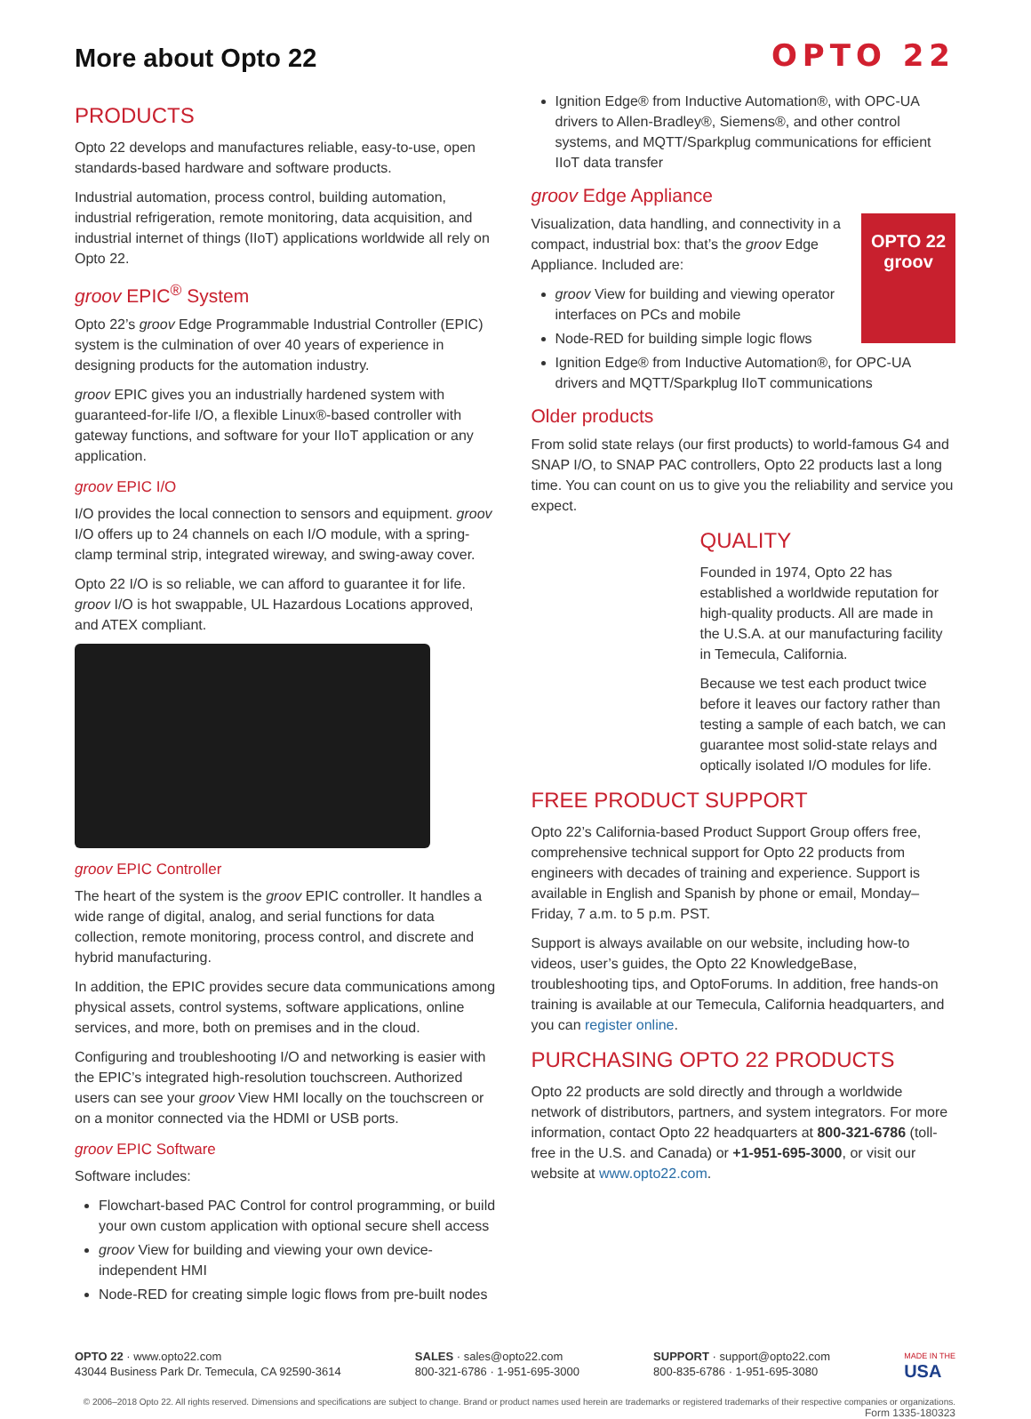More about Opto 22
OPTO 22
PRODUCTS
Opto 22 develops and manufactures reliable, easy-to-use, open standards-based hardware and software products.
Industrial automation, process control, building automation, industrial refrigeration, remote monitoring, data acquisition, and industrial internet of things (IIoT) applications worldwide all rely on Opto 22.
groov EPIC<sup>®</sup> System
Opto 22’s groov Edge Programmable Industrial Controller (EPIC) system is the culmination of over 40 years of experience in designing products for the automation industry.
groov EPIC gives you an industrially hardened system with guaranteed-for-life I/O, a flexible Linux®-based controller with gateway functions, and software for your IIoT application or any application.
groov EPIC I/O
I/O provides the local connection to sensors and equipment. groov I/O offers up to 24 channels on each I/O module, with a spring-clamp terminal strip, integrated wireway, and swing-away cover.
Opto 22 I/O is so reliable, we can afford to guarantee it for life. groov I/O is hot swappable, UL Hazardous Locations approved, and ATEX compliant.
groov EPIC Controller
The heart of the system is the groov EPIC controller. It handles a wide range of digital, analog, and serial functions for data collection, remote monitoring, process control, and discrete and hybrid manufacturing.
In addition, the EPIC provides secure data communications among physical assets, control systems, software applications, online services, and more, both on premises and in the cloud.
Configuring and troubleshooting I/O and networking is easier with the EPIC’s integrated high-resolution touchscreen. Authorized users can see your groov View HMI locally on the touchscreen or on a monitor connected via the HDMI or USB ports.
groov EPIC Software
Software includes:
Flowchart-based PAC Control for control programming, or build your own custom application with optional secure shell access
groov View for building and viewing your own device-independent HMI
Node-RED for creating simple logic flows from pre-built nodes
Ignition Edge® from Inductive Automation®, with OPC-UA drivers to Allen-Bradley®, Siemens®, and other control systems, and MQTT/Sparkplug communications for efficient IIoT data transfer
groov Edge Appliance
OPTO 22
groov
Visualization, data handling, and connectivity in a compact, industrial box: that’s the groov Edge Appliance. Included are:
groov View for building and viewing operator interfaces on PCs and mobile
Node-RED for building simple logic flows
Ignition Edge® from Inductive Automation®, for OPC-UA drivers and MQTT/Sparkplug IIoT communications
Older products
From solid state relays (our first products) to world-famous G4 and SNAP I/O, to SNAP PAC controllers, Opto 22 products last a long time. You can count on us to give you the reliability and service you expect.
QUALITY
Founded in 1974, Opto 22 has established a worldwide reputation for high-quality products. All are made in the U.S.A. at our manufacturing facility in Temecula, California.
Because we test each product twice before it leaves our factory rather than testing a sample of each batch, we can guarantee most solid-state relays and optically isolated I/O modules for life.
FREE PRODUCT SUPPORT
Opto 22’s California-based Product Support Group offers free, comprehensive technical support for Opto 22 products from engineers with decades of training and experience. Support is available in English and Spanish by phone or email, Monday–Friday, 7 a.m. to 5 p.m. PST.
Support is always available on our website, including how-to videos, user’s guides, the Opto 22 KnowledgeBase, troubleshooting tips, and OptoForums. In addition, free hands-on training is available at our Temecula, California headquarters, and you can register online.
PURCHASING OPTO 22 PRODUCTS
Opto 22 products are sold directly and through a worldwide network of distributors, partners, and system integrators. For more information, contact Opto 22 headquarters at 800-321-6786 (toll-free in the U.S. and Canada) or +1-951-695-3000, or visit our website at www.opto22.com.
OPTO 22 · www.opto22.com
43044 Business Park Dr. Temecula, CA 92590-3614
SALES · sales@opto22.com
800-321-6786 · 1-951-695-3000
SUPPORT · support@opto22.com
800-835-6786 · 1-951-695-3080
MADE IN THE
USA
© 2006–2018 Opto 22. All rights reserved. Dimensions and specifications are subject to change. Brand or product names used herein are trademarks or registered trademarks of their respective companies or organizations.
Form 1335-180323